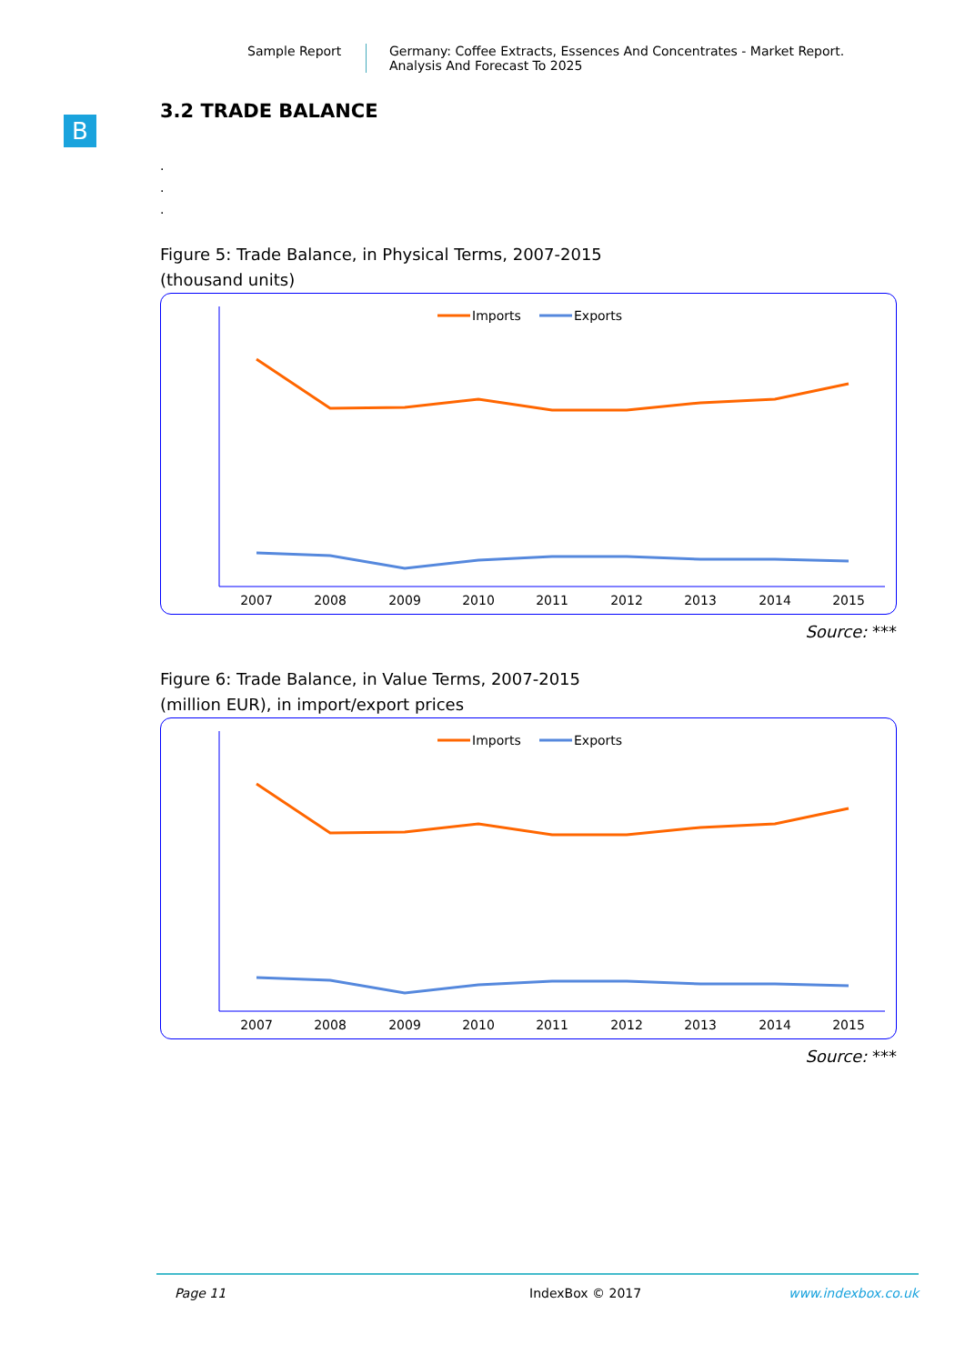Sample Report Germany: Coffee Extracts, Essences And Concentrates - Market Report.
Analysis And Forecast To 2025
B
3.2 TRADE BALANCE
.
.
.
Figure 5: Trade Balance, in Physical Terms, 2007-2015
(thousand units)
Imports
Exports
2007
2008
2009
2010
2011
2012
2013
2014
2015
Source: ***
Figure 6: Trade Balance, in Value Terms, 2007-2015
(million EUR), in import/export prices
Imports
Exports
2007
2008
2009
2010
2011
2012
2013
2014
2015
Source: ***
Page 11 IndexBox © 2017 www.indexbox.co.uk